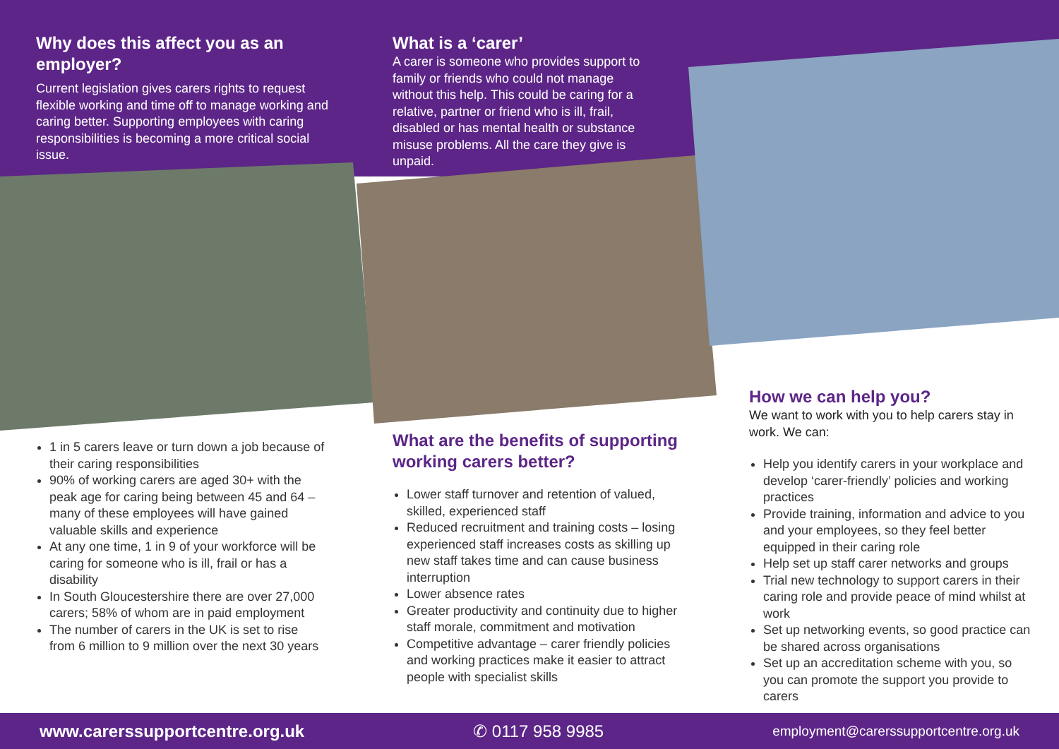Why does this affect you as an employer?
Current legislation gives carers rights to request flexible working and time off to manage working and caring better. Supporting employees with caring responsibilities is becoming a more critical social issue.
What is a ‘carer’
A carer is someone who provides support to family or friends who could not manage without this help. This could be caring for a relative, partner or friend who is ill, frail, disabled or has mental health or substance misuse problems. All the care they give is unpaid.
1 in 5 carers leave or turn down a job because of their caring responsibilities
90% of working carers are aged 30+ with the peak age for caring being between 45 and 64 – many of these employees will have gained valuable skills and experience
At any one time, 1 in 9 of your workforce will be caring for someone who is ill, frail or has a disability
In South Gloucestershire there are over 27,000 carers; 58% of whom are in paid employment
The number of carers in the UK is set to rise from 6 million to 9 million over the next 30 years
What are the benefits of supporting working carers better?
Lower staff turnover and retention of valued, skilled, experienced staff
Reduced recruitment and training costs – losing experienced staff increases costs as skilling up new staff takes time and can cause business interruption
Lower absence rates
Greater productivity and continuity due to higher staff morale, commitment and motivation
Competitive advantage – carer friendly policies and working practices make it easier to attract people with specialist skills
How we can help you?
We want to work with you to help carers stay in work. We can:
Help you identify carers in your workplace and develop ‘carer-friendly’ policies and working practices
Provide training, information and advice to you and your employees, so they feel better equipped in their caring role
Help set up staff carer networks and groups
Trial new technology to support carers in their caring role and provide peace of mind whilst at work
Set up networking events, so good practice can be shared across organisations
Set up an accreditation scheme with you, so you can promote the support you provide to carers
www.carerssupportcentre.org.uk ✆ 0117 958 9985 employment@carerssupportcentre.org.uk